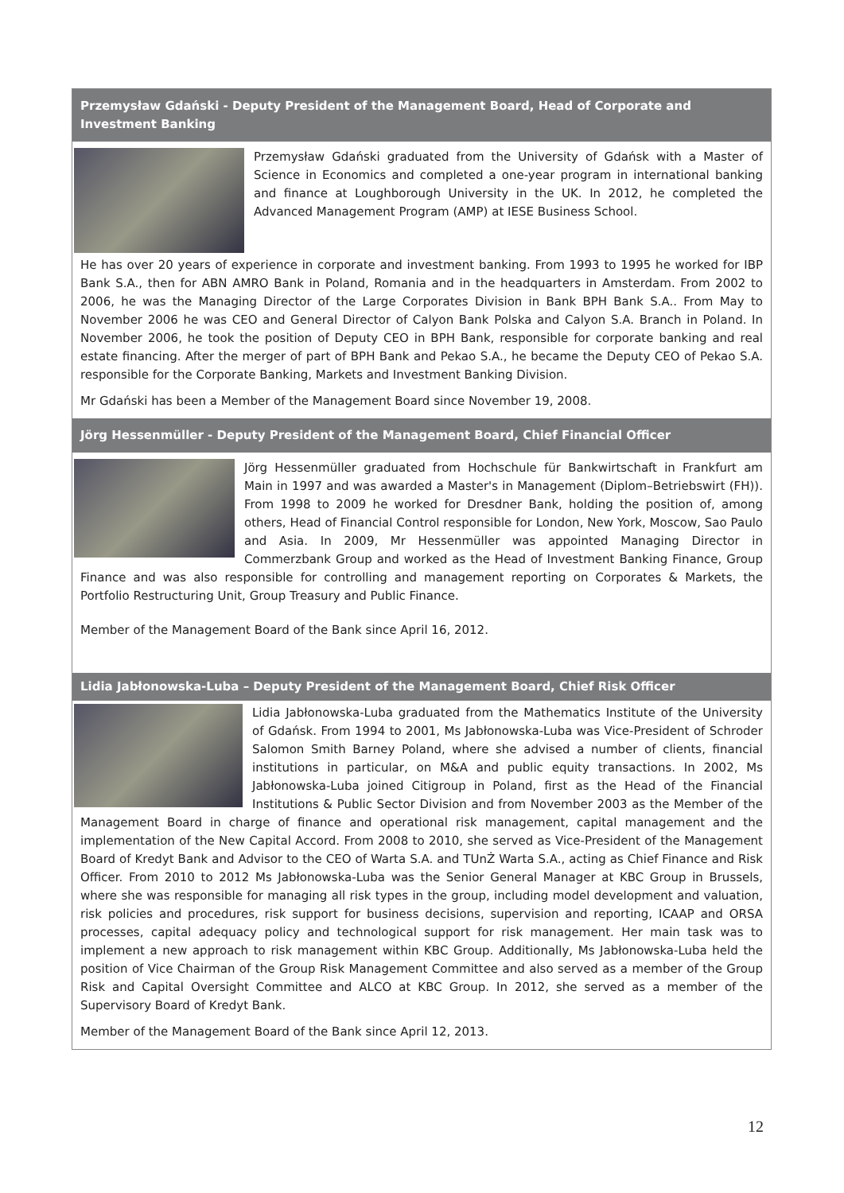Przemysław Gdański - Deputy President of the Management Board, Head of Corporate and Investment Banking
Przemysław Gdański graduated from the University of Gdańsk with a Master of Science in Economics and completed a one-year program in international banking and finance at Loughborough University in the UK. In 2012, he completed the Advanced Management Program (AMP) at IESE Business School.
He has over 20 years of experience in corporate and investment banking. From 1993 to 1995 he worked for IBP Bank S.A., then for ABN AMRO Bank in Poland, Romania and in the headquarters in Amsterdam. From 2002 to 2006, he was the Managing Director of the Large Corporates Division in Bank BPH Bank S.A.. From May to November 2006 he was CEO and General Director of Calyon Bank Polska and Calyon S.A. Branch in Poland. In November 2006, he took the position of Deputy CEO in BPH Bank, responsible for corporate banking and real estate financing. After the merger of part of BPH Bank and Pekao S.A., he became the Deputy CEO of Pekao S.A. responsible for the Corporate Banking, Markets and Investment Banking Division.
Mr Gdański has been a Member of the Management Board since November 19, 2008.
Jörg Hessenmüller - Deputy President of the Management Board, Chief Financial Officer
Jörg Hessenmüller graduated from Hochschule für Bankwirtschaft in Frankfurt am Main in 1997 and was awarded a Master's in Management (Diplom–Betriebswirt (FH)). From 1998 to 2009 he worked for Dresdner Bank, holding the position of, among others, Head of Financial Control responsible for London, New York, Moscow, Sao Paulo and Asia. In 2009, Mr Hessenmüller was appointed Managing Director in Commerzbank Group and worked as the Head of Investment Banking Finance, Group Finance and was also responsible for controlling and management reporting on Corporates & Markets, the Portfolio Restructuring Unit, Group Treasury and Public Finance.
Member of the Management Board of the Bank since April 16, 2012.
Lidia Jabłonowska-Luba – Deputy President of the Management Board, Chief Risk Officer
Lidia Jabłonowska-Luba graduated from the Mathematics Institute of the University of Gdańsk. From 1994 to 2001, Ms Jabłonowska-Luba was Vice-President of Schroder Salomon Smith Barney Poland, where she advised a number of clients, financial institutions in particular, on M&A and public equity transactions. In 2002, Ms Jabłonowska-Luba joined Citigroup in Poland, first as the Head of the Financial Institutions & Public Sector Division and from November 2003 as the Member of the Management Board in charge of finance and operational risk management, capital management and the implementation of the New Capital Accord. From 2008 to 2010, she served as Vice-President of the Management Board of Kredyt Bank and Advisor to the CEO of Warta S.A. and TUnŻ Warta S.A., acting as Chief Finance and Risk Officer. From 2010 to 2012 Ms Jabłonowska-Luba was the Senior General Manager at KBC Group in Brussels, where she was responsible for managing all risk types in the group, including model development and valuation, risk policies and procedures, risk support for business decisions, supervision and reporting, ICAAP and ORSA processes, capital adequacy policy and technological support for risk management. Her main task was to implement a new approach to risk management within KBC Group. Additionally, Ms Jabłonowska-Luba held the position of Vice Chairman of the Group Risk Management Committee and also served as a member of the Group Risk and Capital Oversight Committee and ALCO at KBC Group. In 2012, she served as a member of the Supervisory Board of Kredyt Bank.
Member of the Management Board of the Bank since April 12, 2013.
12